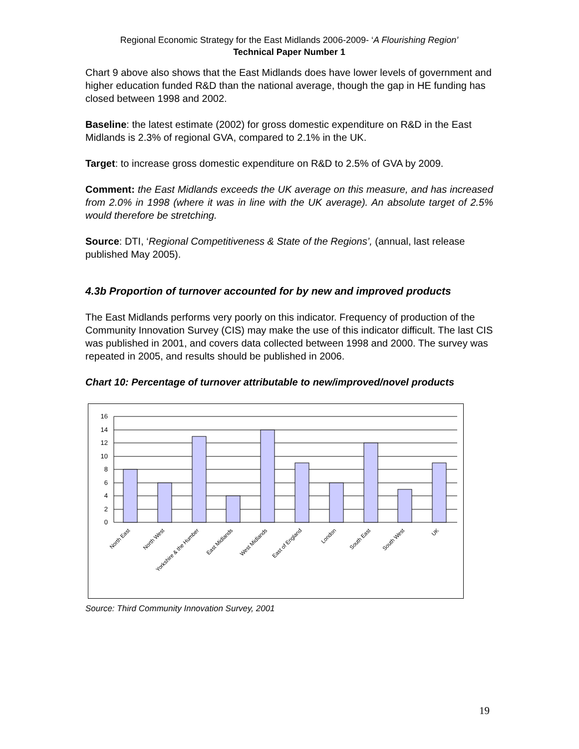Regional Economic Strategy for the East Midlands 2006-2009- ‘A Flourishing Region’
Technical Paper Number 1
Chart 9 above also shows that the East Midlands does have lower levels of government and higher education funded R&D than the national average, though the gap in HE funding has closed between 1998 and 2002.
Baseline: the latest estimate (2002) for gross domestic expenditure on R&D in the East Midlands is 2.3% of regional GVA, compared to 2.1% in the UK.
Target: to increase gross domestic expenditure on R&D to 2.5% of GVA by 2009.
Comment: the East Midlands exceeds the UK average on this measure, and has increased from 2.0% in 1998 (where it was in line with the UK average). An absolute target of 2.5% would therefore be stretching.
Source: DTI, ‘Regional Competitiveness & State of the Regions’, (annual, last release published May 2005).
4.3b Proportion of turnover accounted for by new and improved products
The East Midlands performs very poorly on this indicator. Frequency of production of the Community Innovation Survey (CIS) may make the use of this indicator difficult. The last CIS was published in 2001, and covers data collected between 1998 and 2000. The survey was repeated in 2005, and results should be published in 2006.
Chart 10: Percentage of turnover attributable to new/improved/novel products
16
14
12
10
8
6
4
2
0
North East
North West
Yorkshire & the Humber
East Midlands
West Midlands
East of England
London
South East
South West
UK
Source: Third Community Innovation Survey, 2001
19